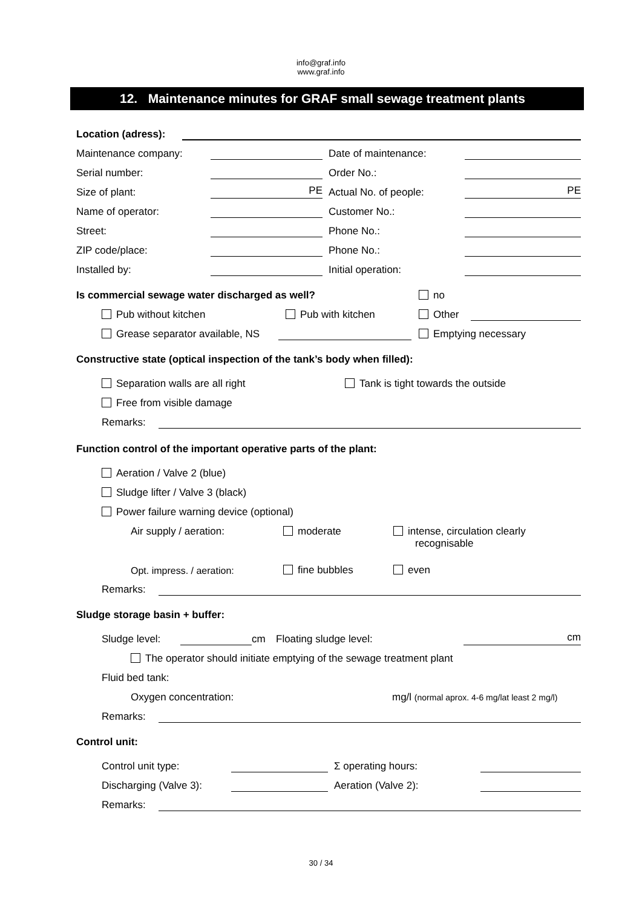info@graf.info
www.graf.info
12. Maintenance minutes for GRAF small sewage treatment plants
Location (adress):
Maintenance company: Date of maintenance:
Serial number: Order No.:
Size of plant: PE Actual No. of people: PE
Name of operator: Customer No.:
Street: Phone No.:
ZIP code/place: Phone No.:
Installed by: Initial operation:
Is commercial sewage water discharged as well? no
Pub without kitchen Pub with kitchen Other
Grease separator available, NS Emptying necessary
Constructive state (optical inspection of the tank’s body when filled):
Separation walls are all right Tank is tight towards the outside
Free from visible damage
Remarks:
Function control of the important operative parts of the plant:
Aeration / Valve 2 (blue)
Sludge lifter / Valve 3 (black)
Power failure warning device (optional)
Air supply / aeration: moderate intense, circulation clearly
recognisable
Opt. impress. / aeration: fine bubbles even
Remarks:
Sludge storage basin + buffer:
Sludge level: cm Floating sludge level: cm
The operator should initiate emptying of the sewage treatment plant
Fluid bed tank:
Oxygen concentration: mg/l (normal aprox. 4-6 mg/lat least 2 mg/l)
Remarks:
Control unit:
Control unit type: Σ operating hours:
Discharging (Valve 3): Aeration (Valve 2):
Remarks:
30 / 34